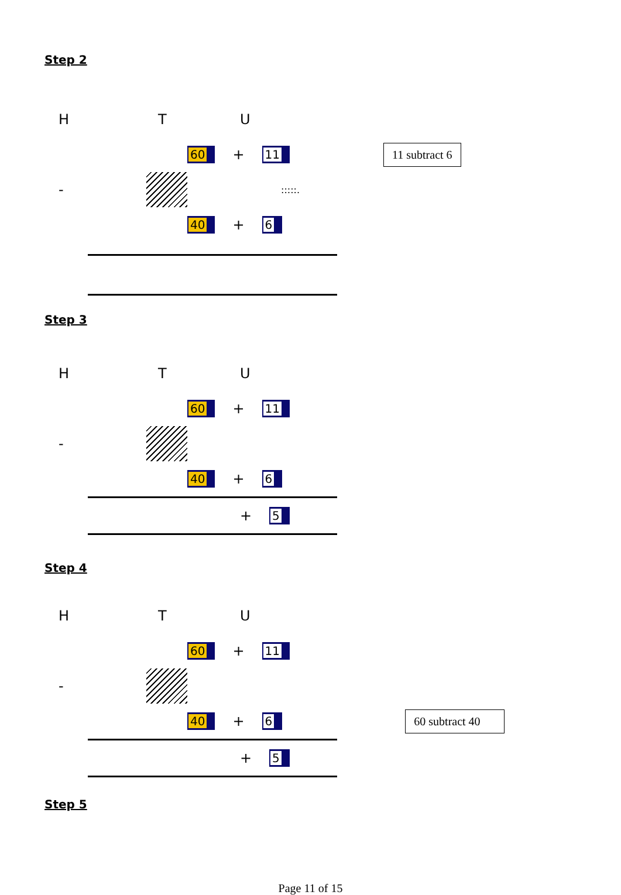Step 2
H T U
60 + 11 11 subtract 6
- :::::.
40 + 6
Step 3
H T U
60 + 11
-
40 + 6
+ 5
Step 4
H T U
60 + 11
-
40 + 6 60 subtract 40
+ 5
Step 5
Page 11 of 15